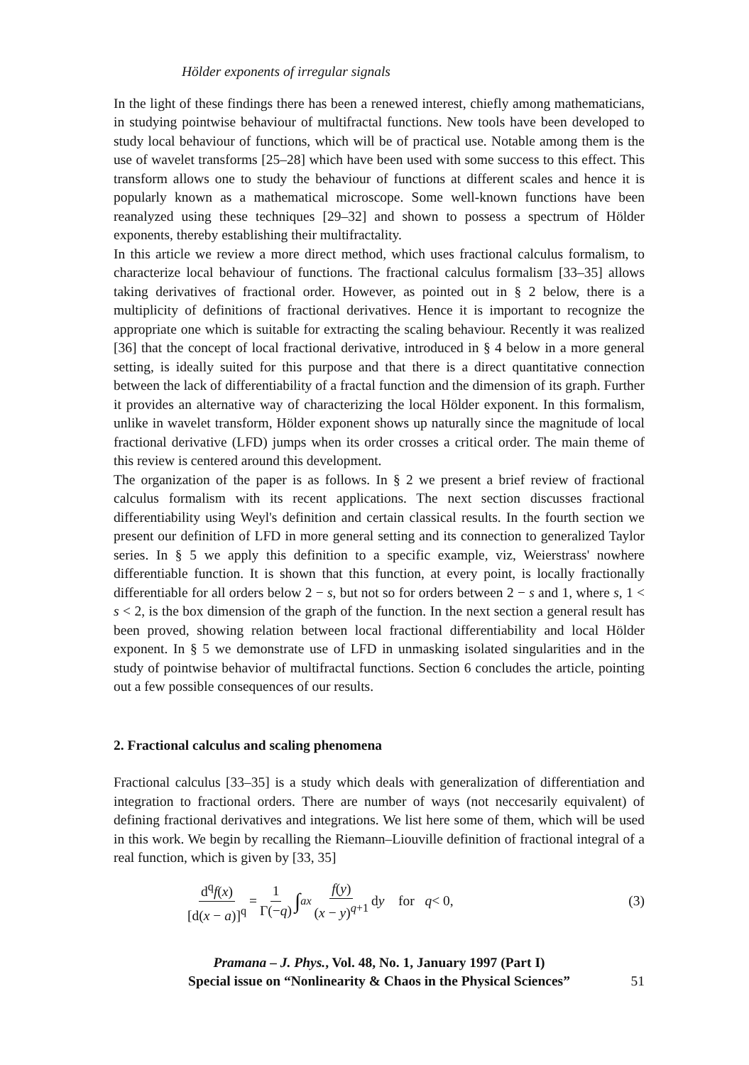Hölder exponents of irregular signals
In the light of these findings there has been a renewed interest, chiefly among mathematicians, in studying pointwise behaviour of multifractal functions. New tools have been developed to study local behaviour of functions, which will be of practical use. Notable among them is the use of wavelet transforms [25–28] which have been used with some success to this effect. This transform allows one to study the behaviour of functions at different scales and hence it is popularly known as a mathematical microscope. Some well-known functions have been reanalyzed using these techniques [29–32] and shown to possess a spectrum of Hölder exponents, thereby establishing their multifractality.
In this article we review a more direct method, which uses fractional calculus formalism, to characterize local behaviour of functions. The fractional calculus formalism [33–35] allows taking derivatives of fractional order. However, as pointed out in § 2 below, there is a multiplicity of definitions of fractional derivatives. Hence it is important to recognize the appropriate one which is suitable for extracting the scaling behaviour. Recently it was realized [36] that the concept of local fractional derivative, introduced in § 4 below in a more general setting, is ideally suited for this purpose and that there is a direct quantitative connection between the lack of differentiability of a fractal function and the dimension of its graph. Further it provides an alternative way of characterizing the local Hölder exponent. In this formalism, unlike in wavelet transform, Hölder exponent shows up naturally since the magnitude of local fractional derivative (LFD) jumps when its order crosses a critical order. The main theme of this review is centered around this development.
The organization of the paper is as follows. In § 2 we present a brief review of fractional calculus formalism with its recent applications. The next section discusses fractional differentiability using Weyl's definition and certain classical results. In the fourth section we present our definition of LFD in more general setting and its connection to generalized Taylor series. In § 5 we apply this definition to a specific example, viz, Weierstrass' nowhere differentiable function. It is shown that this function, at every point, is locally fractionally differentiable for all orders below 2 − s, but not so for orders between 2 − s and 1, where s, 1 < s < 2, is the box dimension of the graph of the function. In the next section a general result has been proved, showing relation between local fractional differentiability and local Hölder exponent. In § 5 we demonstrate use of LFD in unmasking isolated singularities and in the study of pointwise behavior of multifractal functions. Section 6 concludes the article, pointing out a few possible consequences of our results.
2. Fractional calculus and scaling phenomena
Fractional calculus [33–35] is a study which deals with generalization of differentiation and integration to fractional orders. There are number of ways (not neccesarily equivalent) of defining fractional derivatives and integrations. We list here some of them, which will be used in this work. We begin by recalling the Riemann–Liouville definition of fractional integral of a real function, which is given by [33, 35]
d<sup>q</sup>f(x) [d(x − a)]<sup>q</sup> = 1 Γ(−q) ∫<sub>a</sub><sup>x</sup> f(y) (x − y)<sup>q+1</sup> d y for q < 0, (3)
Pramana – J. Phys., Vol. 48, No. 1, January 1997 (Part I)
Special issue on “Nonlinearity & Chaos in the Physical Sciences”
51